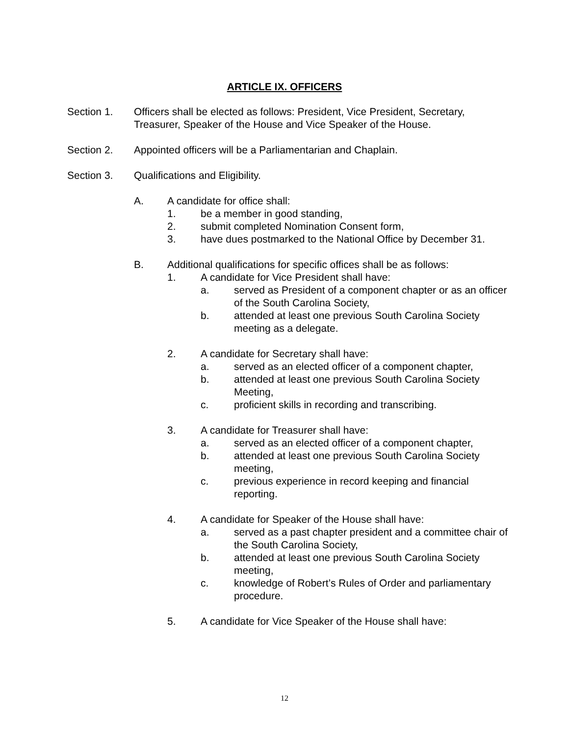ARTICLE IX. OFFICERS
Section 1. Officers shall be elected as follows: President, Vice President, Secretary, Treasurer, Speaker of the House and Vice Speaker of the House.
Section 2. Appointed officers will be a Parliamentarian and Chaplain.
Section 3. Qualifications and Eligibility.
A. A candidate for office shall:
1. be a member in good standing,
2. submit completed Nomination Consent form,
3. have dues postmarked to the National Office by December 31.
B. Additional qualifications for specific offices shall be as follows:
1. A candidate for Vice President shall have:
a. served as President of a component chapter or as an officer of the South Carolina Society,
b. attended at least one previous South Carolina Society meeting as a delegate.
2. A candidate for Secretary shall have:
a. served as an elected officer of a component chapter,
b. attended at least one previous South Carolina Society Meeting,
c. proficient skills in recording and transcribing.
3. A candidate for Treasurer shall have:
a. served as an elected officer of a component chapter,
b. attended at least one previous South Carolina Society meeting,
c. previous experience in record keeping and financial reporting.
4. A candidate for Speaker of the House shall have:
a. served as a past chapter president and a committee chair of the South Carolina Society,
b. attended at least one previous South Carolina Society meeting,
c. knowledge of Robert’s Rules of Order and parliamentary procedure.
5. A candidate for Vice Speaker of the House shall have:
12